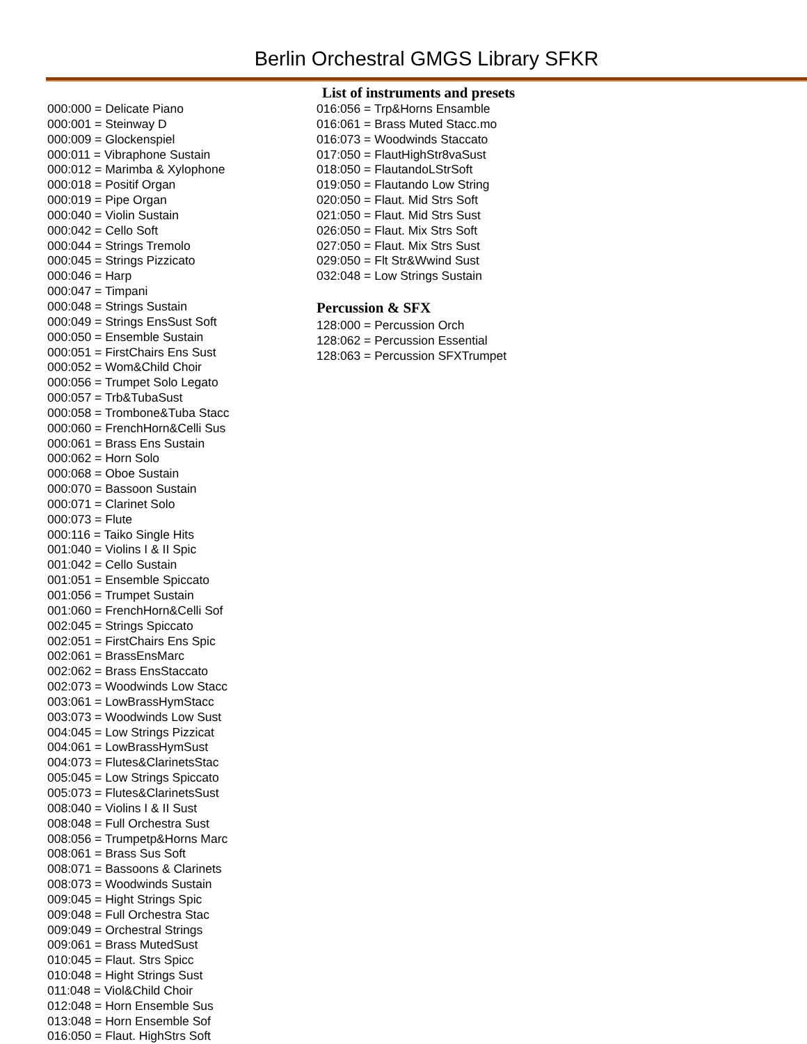Berlin Orchestral GMGS Library SFKR
List of instruments and presets
000:000 = Delicate Piano
000:001 = Steinway D
000:009 = Glockenspiel
000:011 = Vibraphone Sustain
000:012 = Marimba & Xylophone
000:018 = Positif Organ
000:019 = Pipe Organ
000:040 = Violin Sustain
000:042 = Cello Soft
000:044 = Strings Tremolo
000:045 = Strings Pizzicato
000:046 = Harp
000:047 = Timpani
000:048 = Strings Sustain
000:049 = Strings EnsSust Soft
000:050 = Ensemble Sustain
000:051 = FirstChairs Ens Sust
000:052 = Wom&Child Choir
000:056 = Trumpet Solo Legato
000:057 = Trb&TubaSust
000:058 = Trombone&Tuba Stacc
000:060 = FrenchHorn&Celli Sus
000:061 = Brass Ens Sustain
000:062 = Horn Solo
000:068 = Oboe Sustain
000:070 = Bassoon Sustain
000:071 = Clarinet Solo
000:073 = Flute
000:116 = Taiko Single Hits
001:040 = Violins I & II Spic
001:042 = Cello Sustain
001:051 = Ensemble Spiccato
001:056 = Trumpet Sustain
001:060 = FrenchHorn&Celli Sof
002:045 = Strings Spiccato
002:051 = FirstChairs Ens Spic
002:061 = BrassEnsMarc
002:062 = Brass EnsStaccato
002:073 = Woodwinds Low Stacc
003:061 = LowBrassHymStacc
003:073 = Woodwinds Low Sust
004:045 = Low Strings Pizzicat
004:061 = LowBrassHymSust
004:073 = Flutes&ClarinetsStac
005:045 = Low Strings Spiccato
005:073 = Flutes&ClarinetsSust
008:040 = Violins I & II Sust
008:048 = Full Orchestra Sust
008:056 = Trumpetp&Horns Marc
008:061 = Brass Sus Soft
008:071 = Bassoons & Clarinets
008:073 = Woodwinds Sustain
009:045 = Hight Strings Spic
009:048 = Full Orchestra Stac
009:049 = Orchestral Strings
009:061 = Brass MutedSust
010:045 = Flaut. Strs Spicc
010:048 = Hight Strings Sust
011:048 = Viol&Child Choir
012:048 = Horn Ensemble Sus
013:048 = Horn Ensemble Sof
016:050 = Flaut. HighStrs Soft
016:056 = Trp&Horns Ensamble
016:061 = Brass Muted Stacc.mo
016:073 = Woodwinds Staccato
017:050 = FlautHighStr8vaSust
018:050 = FlautandoLStrSoft
019:050 = Flautando Low String
020:050 = Flaut. Mid Strs Soft
021:050 = Flaut. Mid Strs Sust
026:050 = Flaut. Mix Strs Soft
027:050 = Flaut. Mix Strs Sust
029:050 = Flt Str&Wwind Sust
032:048 = Low Strings Sustain
Percussion & SFX
128:000 = Percussion Orch
128:062 = Percussion Essential
128:063 = Percussion SFXTrumpet